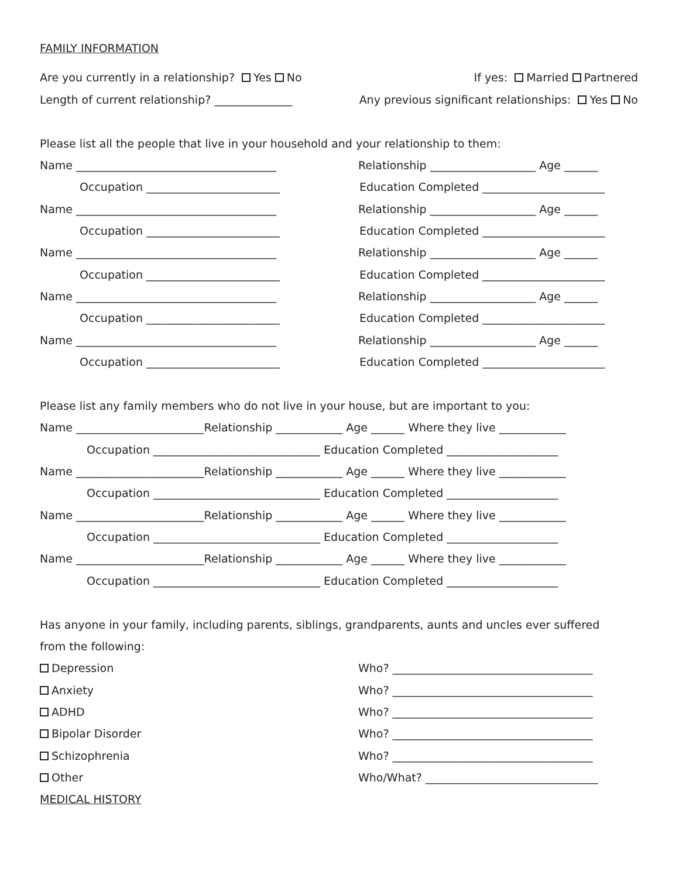FAMILY INFORMATION
Are you currently in a relationship? Yes No If yes: Married Partnered
Length of current relationship? ______________ Any previous significant relationships: Yes No
Please list all the people that live in your household and your relationship to them:
Name ____________________________________ Relationship ___________________ Age ______
Occupation ________________________ Education Completed ______________________
Name ____________________________________ Relationship ___________________ Age ______
Occupation ________________________ Education Completed ______________________
Name ____________________________________ Relationship ___________________ Age ______
Occupation ________________________ Education Completed ______________________
Name ____________________________________ Relationship ___________________ Age ______
Occupation ________________________ Education Completed ______________________
Name ____________________________________ Relationship ___________________ Age ______
Occupation ________________________ Education Completed ______________________
Please list any family members who do not live in your house, but are important to you:
Name _______________________Relationship ____________ Age ______ Where they live ____________
Occupation ______________________________ Education Completed ____________________
Name _______________________Relationship ____________ Age ______ Where they live ____________
Occupation ______________________________ Education Completed ____________________
Name _______________________Relationship ____________ Age ______ Where they live ____________
Occupation ______________________________ Education Completed ____________________
Name _______________________Relationship ____________ Age ______ Where they live ____________
Occupation ______________________________ Education Completed ____________________
Has anyone in your family, including parents, siblings, grandparents, aunts and uncles ever suffered
from the following:
Depression Who? ____________________________________
Anxiety Who? ____________________________________
ADHD Who? ____________________________________
Bipolar Disorder Who? ____________________________________
Schizophrenia Who? ____________________________________
Other Who/What? _______________________________
MEDICAL HISTORY